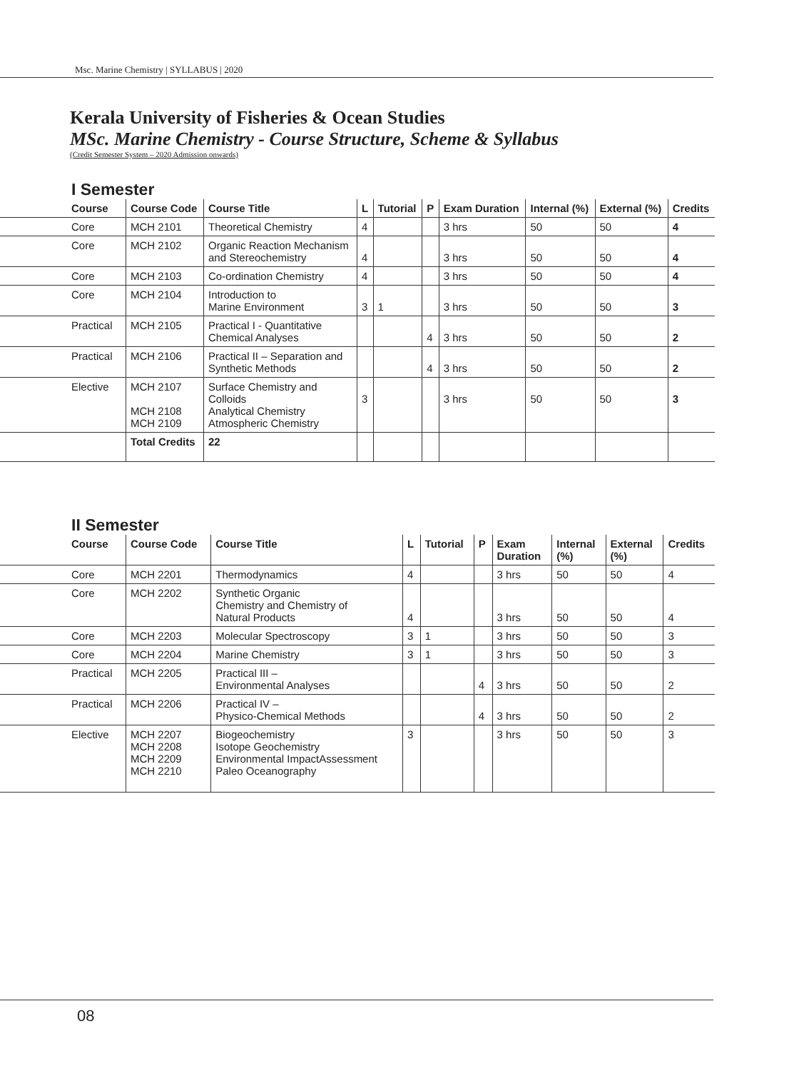Msc. Marine Chemistry | SYLLABUS | 2020
Kerala University of Fisheries & Ocean Studies
MSc. Marine Chemistry - Course Structure, Scheme & Syllabus
(Credit Semester System – 2020 Admission onwards)
I Semester
| Course | Course Code | Course Title | L | Tutorial | P | Exam Duration | Internal (%) | External (%) | Credits |
| --- | --- | --- | --- | --- | --- | --- | --- | --- | --- |
| Core | MCH 2101 | Theoretical Chemistry | 4 | | | 3 hrs | 50 | 50 | 4 |
| Core | MCH 2102 | Organic Reaction Mechanism and Stereochemistry | 4 | | | 3 hrs | 50 | 50 | 4 |
| Core | MCH 2103 | Co-ordination Chemistry | 4 | | | 3 hrs | 50 | 50 | 4 |
| Core | MCH 2104 | Introduction to Marine Environment | 3 | 1 | | 3 hrs | 50 | 50 | 3 |
| Practical | MCH 2105 | Practical I - Quantitative Chemical Analyses | | | 4 | 3 hrs | 50 | 50 | 2 |
| Practical | MCH 2106 | Practical II – Separation and Synthetic Methods | | | 4 | 3 hrs | 50 | 50 | 2 |
| Elective | MCH 2107 MCH 2108 MCH 2109 | Surface Chemistry and Colloids Analytical Chemistry Atmospheric Chemistry | 3 | | | 3 hrs | 50 | 50 | 3 |
| | Total Credits | 22 | | | | | | | |
II Semester
| Course | Course Code | Course Title | L | Tutorial | P | Exam Duration | Internal (%) | External (%) | Credits |
| --- | --- | --- | --- | --- | --- | --- | --- | --- | --- |
| Core | MCH 2201 | Thermodynamics | 4 | | | 3 hrs | 50 | 50 | 4 |
| Core | MCH 2202 | Synthetic Organic Chemistry and Chemistry of Natural Products | 4 | | | 3 hrs | 50 | 50 | 4 |
| Core | MCH 2203 | Molecular Spectroscopy | 3 | 1 | | 3 hrs | 50 | 50 | 3 |
| Core | MCH 2204 | Marine Chemistry | 3 | 1 | | 3 hrs | 50 | 50 | 3 |
| Practical | MCH 2205 | Practical III – Environmental Analyses | | | 4 | 3 hrs | 50 | 50 | 2 |
| Practical | MCH 2206 | Practical IV – Physico-Chemical Methods | | | 4 | 3 hrs | 50 | 50 | 2 |
| Elective | MCH 2207 MCH 2208 MCH 2209 MCH 2210 | Biogeochemistry Isotope Geochemistry Environmental ImpactAssessment Paleo Oceanography | 3 | | | 3 hrs | 50 | 50 | 3 |
08